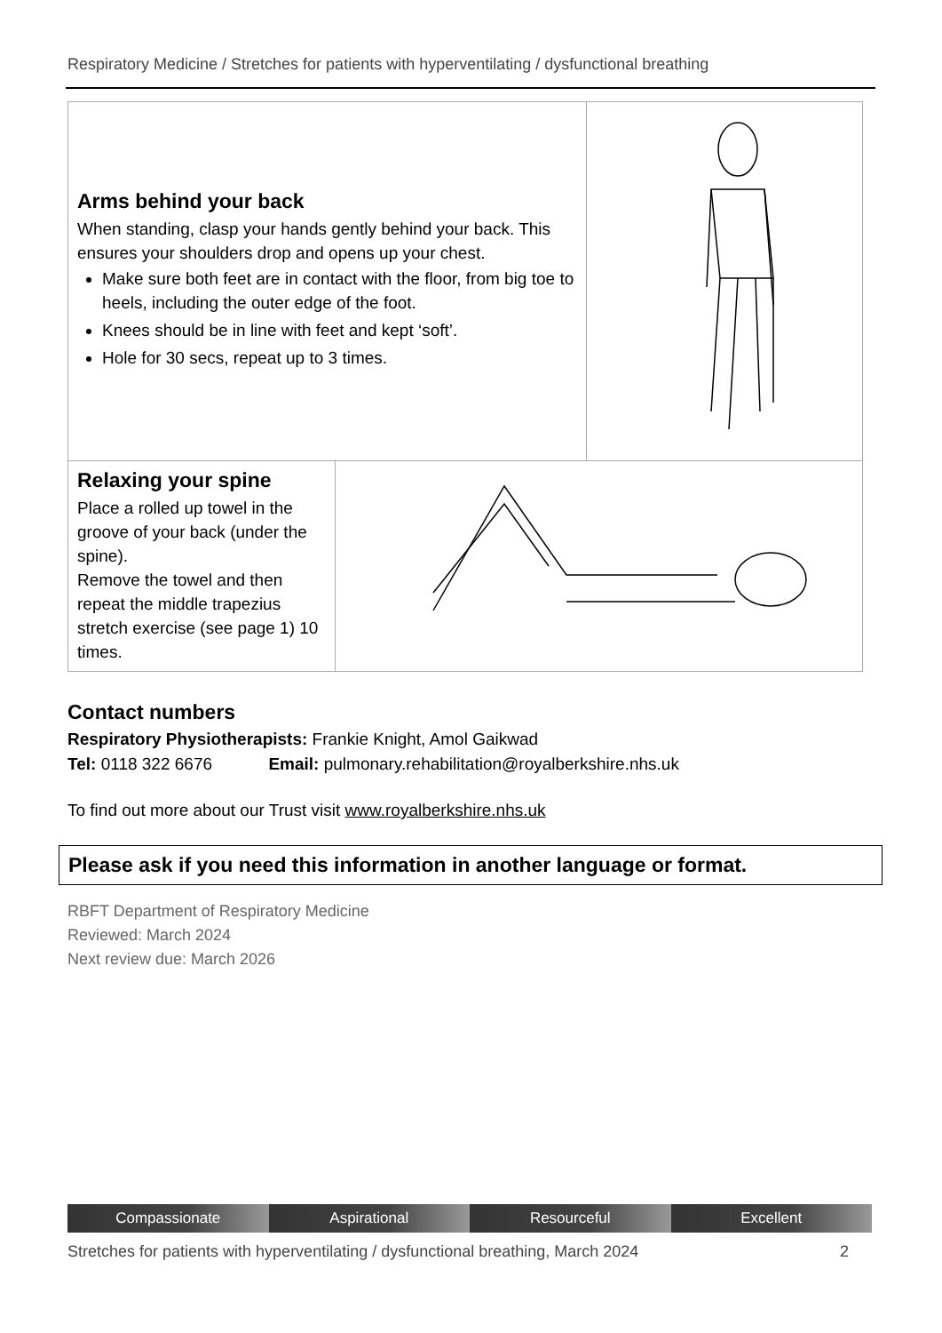Respiratory Medicine / Stretches for patients with hyperventilating / dysfunctional breathing
| Arms behind your back When standing, clasp your hands gently behind your back. This ensures your shoulders drop and opens up your chest. Make sure both feet are in contact with the floor, from big toe to heels, including the outer edge of the foot. Knees should be in line with feet and kept ‘soft’. Hole for 30 secs, repeat up to 3 times. | | |
| Relaxing your spine Place a rolled up towel in the groove of your back (under the spine). Remove the towel and then repeat the middle trapezius stretch exercise (see page 1) 10 times. | | |
Contact numbers
Respiratory Physiotherapists: Frankie Knight, Amol Gaikwad
Tel: 0118 322 6676 Email: pulmonary.rehabilitation@royalberkshire.nhs.uk
To find out more about our Trust visit www.royalberkshire.nhs.uk
Please ask if you need this information in another language or format.
RBFT Department of Respiratory Medicine
Reviewed: March 2024
Next review due: March 2026
Compassionate Aspirational Resourceful Excellent
Stretches for patients with hyperventilating / dysfunctional breathing, March 2024 2